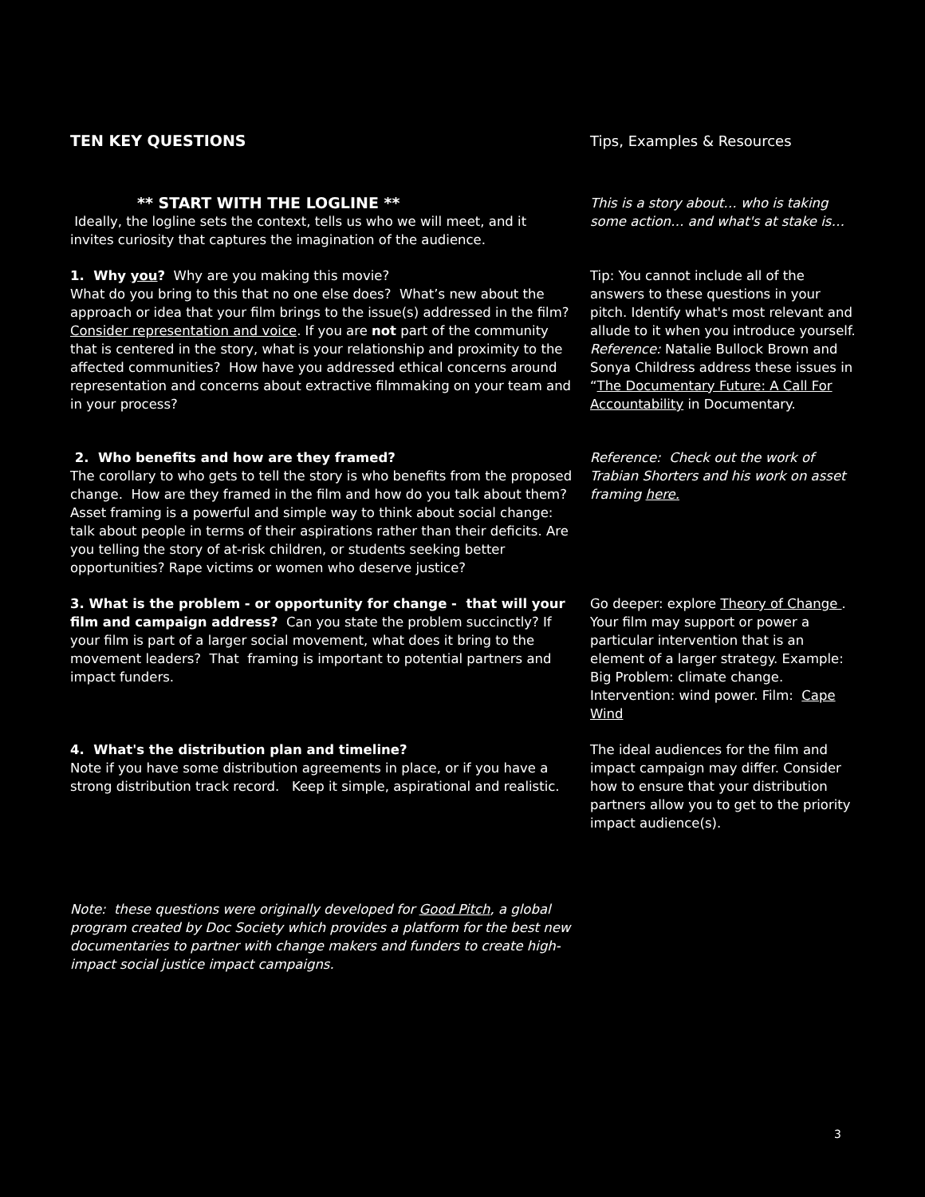TEN KEY QUESTIONS Tips, Examples & Resources
** START WITH THE LOGLINE **
Ideally, the logline sets the context, tells us who we will meet, and it invites curiosity that captures the imagination of the audience.
This is a story about… who is taking some action… and what's at stake is…
1. Why you? Why are you making this movie?
What do you bring to this that no one else does? What’s new about the approach or idea that your film brings to the issue(s) addressed in the film?
Consider representation and voice. If you are not part of the community that is centered in the story, what is your relationship and proximity to the affected communities? How have you addressed ethical concerns around representation and concerns about extractive filmmaking on your team and in your process?
Tip: You cannot include all of the answers to these questions in your pitch. Identify what's most relevant and allude to it when you introduce yourself.
Reference: Natalie Bullock Brown and Sonya Childress address these issues in “The Documentary Future: A Call For Accountability in Documentary.
2. Who benefits and how are they framed?
The corollary to who gets to tell the story is who benefits from the proposed change. How are they framed in the film and how do you talk about them? Asset framing is a powerful and simple way to think about social change: talk about people in terms of their aspirations rather than their deficits. Are you telling the story of at-risk children, or students seeking better opportunities? Rape victims or women who deserve justice?
Reference: Check out the work of Trabian Shorters and his work on asset framing here.
3. What is the problem - or opportunity for change - that will your film and campaign address? Can you state the problem succinctly? If your film is part of a larger social movement, what does it bring to the movement leaders? That framing is important to potential partners and impact funders.
Go deeper: explore Theory of Change . Your film may support or power a particular intervention that is an element of a larger strategy. Example: Big Problem: climate change. Intervention: wind power. Film: Cape Wind
4. What's the distribution plan and timeline?
Note if you have some distribution agreements in place, or if you have a strong distribution track record. Keep it simple, aspirational and realistic.
The ideal audiences for the film and impact campaign may differ. Consider how to ensure that your distribution partners allow you to get to the priority impact audience(s).
Note: these questions were originally developed for Good Pitch, a global program created by Doc Society which provides a platform for the best new documentaries to partner with change makers and funders to create high-impact social justice impact campaigns.
3